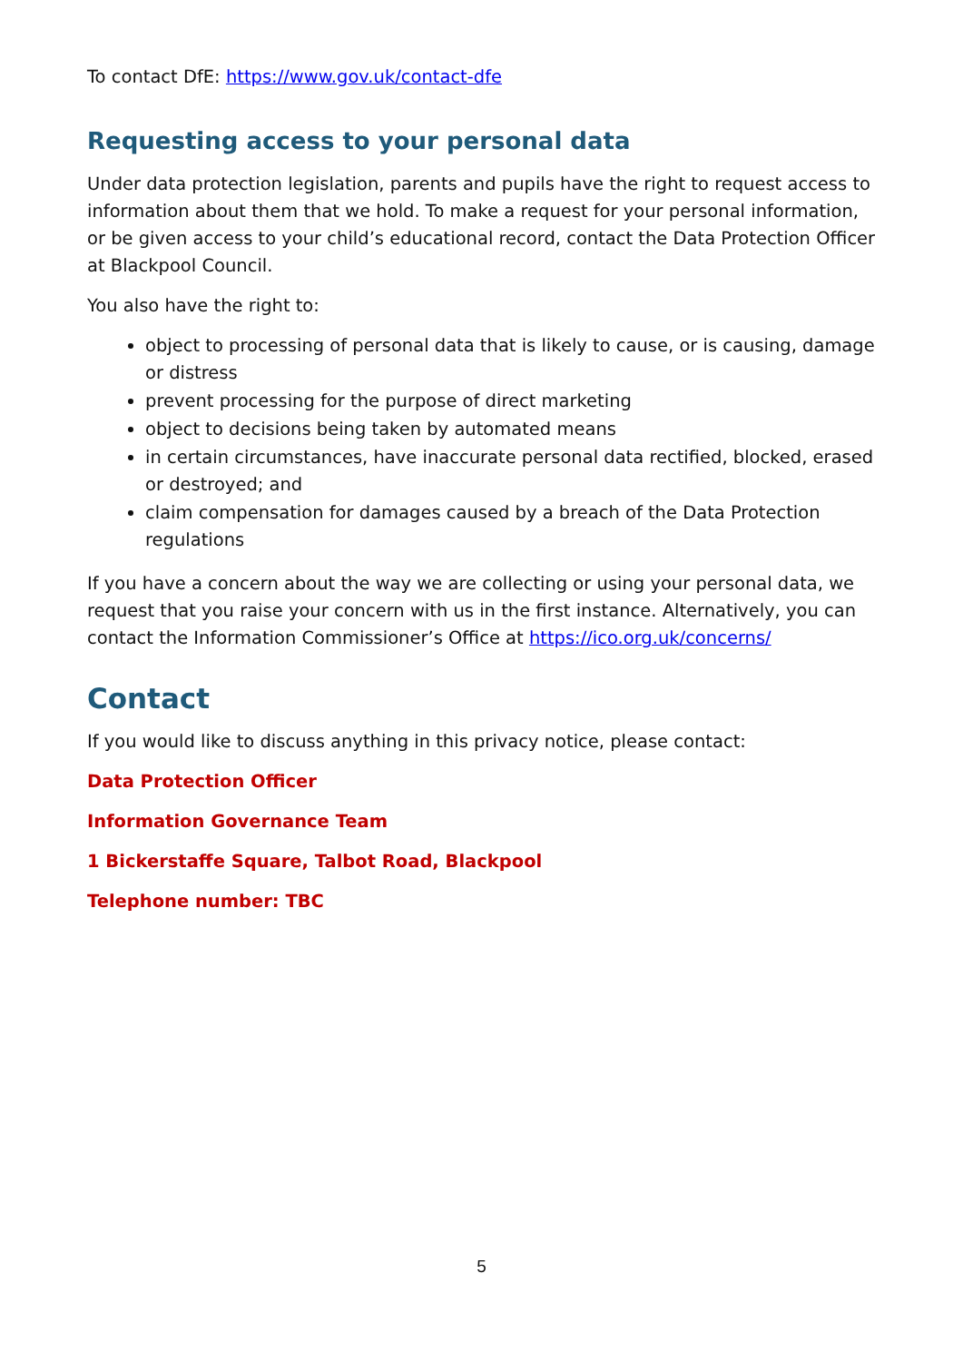To contact DfE: https://www.gov.uk/contact-dfe
Requesting access to your personal data
Under data protection legislation, parents and pupils have the right to request access to information about them that we hold. To make a request for your personal information, or be given access to your child’s educational record, contact the Data Protection Officer at Blackpool Council.
You also have the right to:
object to processing of personal data that is likely to cause, or is causing, damage or distress
prevent processing for the purpose of direct marketing
object to decisions being taken by automated means
in certain circumstances, have inaccurate personal data rectified, blocked, erased or destroyed; and
claim compensation for damages caused by a breach of the Data Protection regulations
If you have a concern about the way we are collecting or using your personal data, we request that you raise your concern with us in the first instance. Alternatively, you can contact the Information Commissioner’s Office at https://ico.org.uk/concerns/
Contact
If you would like to discuss anything in this privacy notice, please contact:
Data Protection Officer
Information Governance Team
1 Bickerstaffe Square, Talbot Road, Blackpool
Telephone number: TBC
5